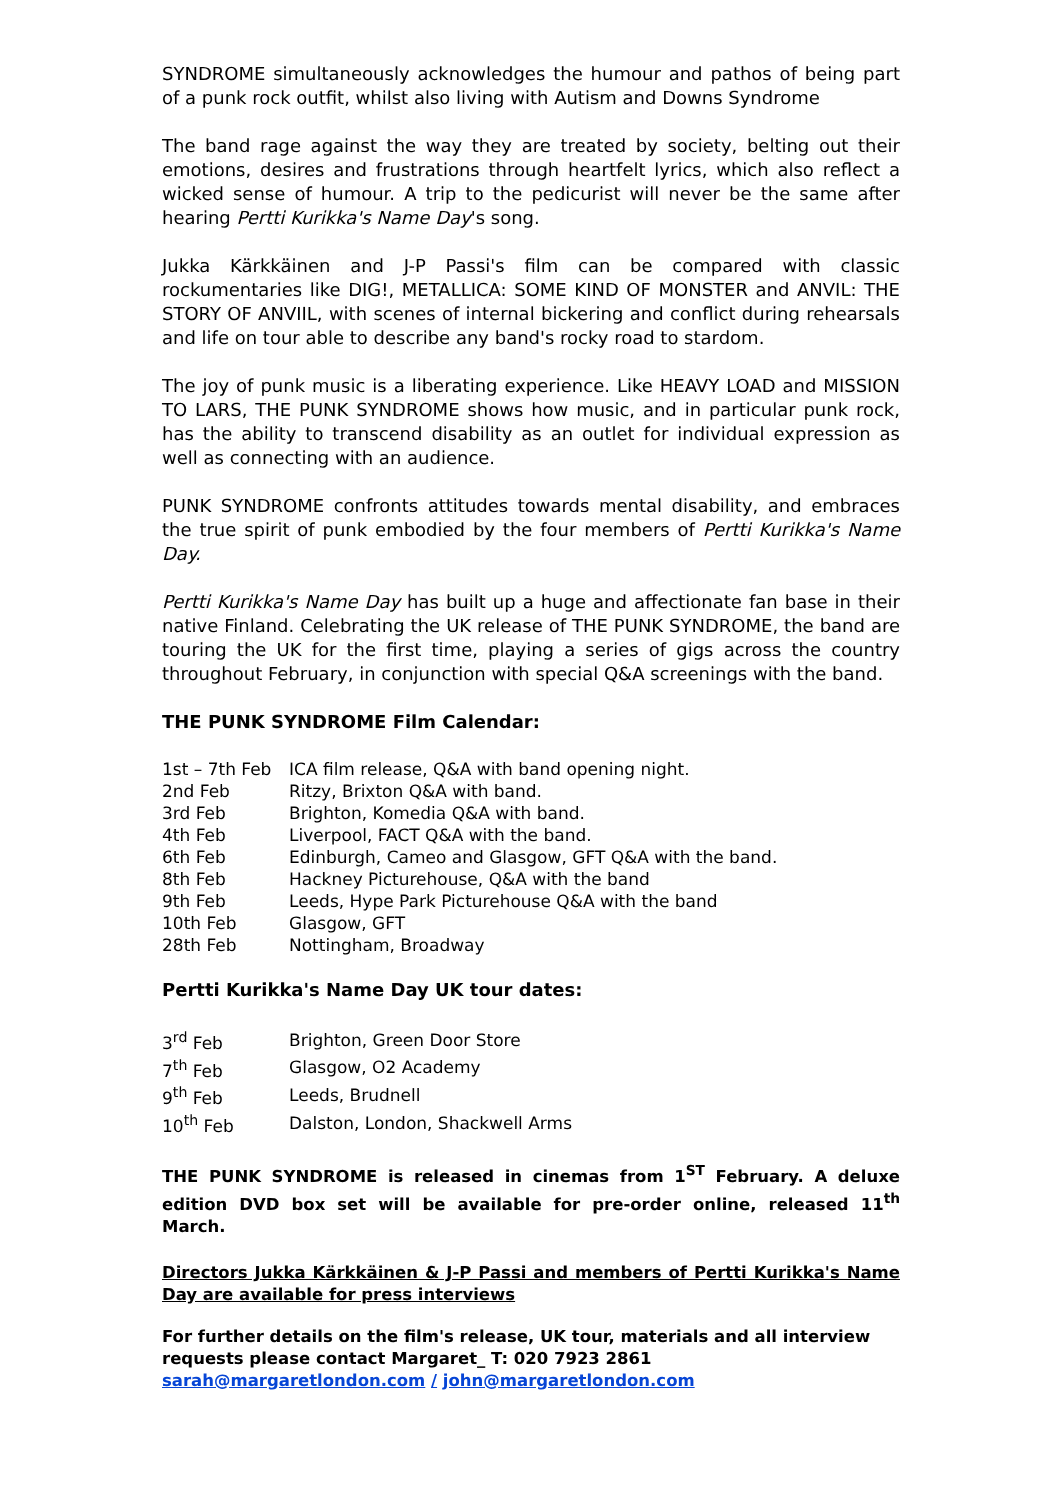SYNDROME simultaneously acknowledges the humour and pathos of being part of a punk rock outfit, whilst also living with Autism and Downs Syndrome
The band rage against the way they are treated by society, belting out their emotions, desires and frustrations through heartfelt lyrics, which also reflect a wicked sense of humour. A trip to the pedicurist will never be the same after hearing Pertti Kurikka's Name Day's song.
Jukka Kärkkäinen and J-P Passi's film can be compared with classic rockumentaries like DIG!, METALLICA: SOME KIND OF MONSTER and ANVIL: THE STORY OF ANVIIL, with scenes of internal bickering and conflict during rehearsals and life on tour able to describe any band's rocky road to stardom.
The joy of punk music is a liberating experience. Like HEAVY LOAD and MISSION TO LARS, THE PUNK SYNDROME shows how music, and in particular punk rock, has the ability to transcend disability as an outlet for individual expression as well as connecting with an audience.
PUNK SYNDROME confronts attitudes towards mental disability, and embraces the true spirit of punk embodied by the four members of Pertti Kurikka's Name Day.
Pertti Kurikka's Name Day has built up a huge and affectionate fan base in their native Finland. Celebrating the UK release of THE PUNK SYNDROME, the band are touring the UK for the first time, playing a series of gigs across the country throughout February, in conjunction with special Q&A screenings with the band.
THE PUNK SYNDROME Film Calendar:
| 1st – 7th Feb | ICA film release, Q&A with band opening night. |
| 2nd Feb | Ritzy, Brixton Q&A with band. |
| 3rd Feb | Brighton, Komedia Q&A with band. |
| 4th Feb | Liverpool, FACT Q&A with the band. |
| 6th Feb | Edinburgh, Cameo and Glasgow, GFT Q&A with the band. |
| 8th Feb | Hackney Picturehouse, Q&A with the band |
| 9th Feb | Leeds, Hype Park Picturehouse Q&A with the band |
| 10th Feb | Glasgow, GFT |
| 28th Feb | Nottingham, Broadway |
Pertti Kurikka's Name Day UK tour dates:
| 3<sup>rd</sup> Feb | Brighton, Green Door Store |
| 7<sup>th</sup> Feb | Glasgow, O2 Academy |
| 9<sup>th</sup> Feb | Leeds, Brudnell |
| 10<sup>th</sup> Feb | Dalston, London, Shackwell Arms |
THE PUNK SYNDROME is released in cinemas from 1<sup>ST</sup> February. A deluxe edition DVD box set will be available for pre-order online, released 11<sup>th</sup> March.
Directors Jukka Kärkkäinen & J-P Passi and members of Pertti Kurikka's Name Day are available for press interviews
For further details on the film's release, UK tour, materials and all interview requests please contact Margaret_ T: 020 7923 2861 sarah@margaretlondon.com / john@margaretlondon.com